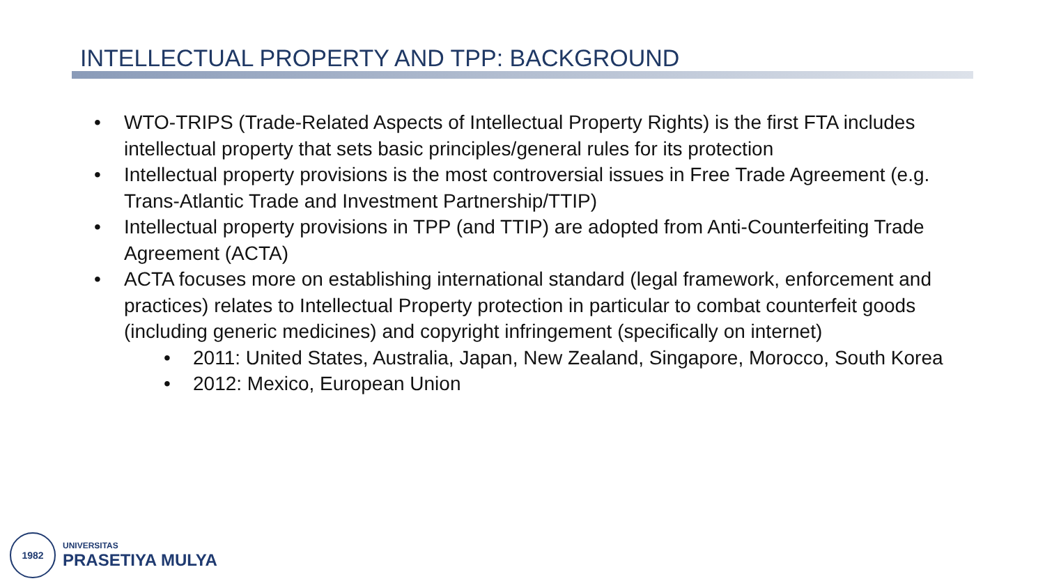INTELLECTUAL PROPERTY AND TPP: BACKGROUND
• WTO-TRIPS (Trade-Related Aspects of Intellectual Property Rights) is the first FTA includes intellectual property that sets basic principles/general rules for its protection
• Intellectual property provisions is the most controversial issues in Free Trade Agreement (e.g. Trans-Atlantic Trade and Investment Partnership/TTIP)
• Intellectual property provisions in TPP (and TTIP) are adopted from Anti-Counterfeiting Trade Agreement (ACTA)
• ACTA focuses more on establishing international standard (legal framework, enforcement and practices) relates to Intellectual Property protection in particular to combat counterfeit goods (including generic medicines) and copyright infringement (specifically on internet)
• 2011: United States, Australia, Japan, New Zealand, Singapore, Morocco, South Korea
• 2012: Mexico, European Union
1982
UNIVERSITAS
PRASETIYA MULYA